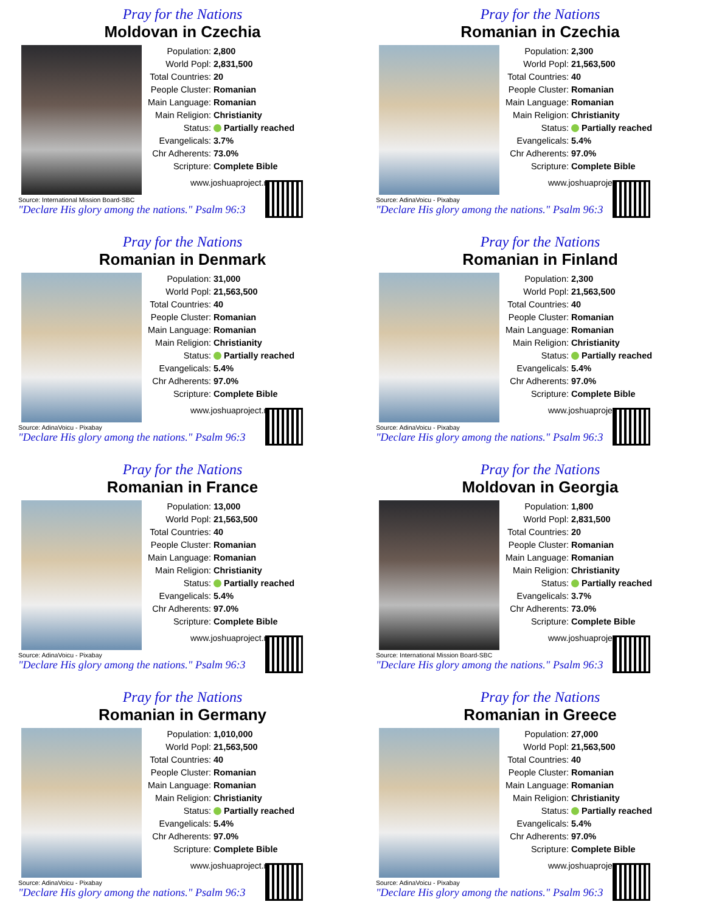Pray for the Nations
Moldovan in Czechia
Source: International Mission Board-SBC
| Population: | 2,800 |
| World Popl: | 2,831,500 |
| Total Countries: | 20 |
| People Cluster: | Romanian |
| Main Language: | Romanian |
| Main Religion: | Christianity |
| Status: | Partially reached |
| Evangelicals: | 3.7% |
| Chr Adherents: | 73.0% |
| Scripture: | Complete Bible |
www.joshuaproject.net
"Declare His glory among the nations." Psalm 96:3
Pray for the Nations
Romanian in Czechia
Source: AdinaVoicu - Pixabay
| Population: | 2,300 |
| World Popl: | 21,563,500 |
| Total Countries: | 40 |
| People Cluster: | Romanian |
| Main Language: | Romanian |
| Main Religion: | Christianity |
| Status: | Partially reached |
| Evangelicals: | 5.4% |
| Chr Adherents: | 97.0% |
| Scripture: | Complete Bible |
www.joshuaproject.net
"Declare His glory among the nations." Psalm 96:3
Pray for the Nations
Romanian in Denmark
Source: AdinaVoicu - Pixabay
| Population: | 31,000 |
| World Popl: | 21,563,500 |
| Total Countries: | 40 |
| People Cluster: | Romanian |
| Main Language: | Romanian |
| Main Religion: | Christianity |
| Status: | Partially reached |
| Evangelicals: | 5.4% |
| Chr Adherents: | 97.0% |
| Scripture: | Complete Bible |
www.joshuaproject.net
"Declare His glory among the nations." Psalm 96:3
Pray for the Nations
Romanian in Finland
Source: AdinaVoicu - Pixabay
| Population: | 2,300 |
| World Popl: | 21,563,500 |
| Total Countries: | 40 |
| People Cluster: | Romanian |
| Main Language: | Romanian |
| Main Religion: | Christianity |
| Status: | Partially reached |
| Evangelicals: | 5.4% |
| Chr Adherents: | 97.0% |
| Scripture: | Complete Bible |
www.joshuaproject.net
"Declare His glory among the nations." Psalm 96:3
Pray for the Nations
Romanian in France
Source: AdinaVoicu - Pixabay
| Population: | 13,000 |
| World Popl: | 21,563,500 |
| Total Countries: | 40 |
| People Cluster: | Romanian |
| Main Language: | Romanian |
| Main Religion: | Christianity |
| Status: | Partially reached |
| Evangelicals: | 5.4% |
| Chr Adherents: | 97.0% |
| Scripture: | Complete Bible |
www.joshuaproject.net
"Declare His glory among the nations." Psalm 96:3
Pray for the Nations
Moldovan in Georgia
Source: International Mission Board-SBC
| Population: | 1,800 |
| World Popl: | 2,831,500 |
| Total Countries: | 20 |
| People Cluster: | Romanian |
| Main Language: | Romanian |
| Main Religion: | Christianity |
| Status: | Partially reached |
| Evangelicals: | 3.7% |
| Chr Adherents: | 73.0% |
| Scripture: | Complete Bible |
www.joshuaproject.net
"Declare His glory among the nations." Psalm 96:3
Pray for the Nations
Romanian in Germany
Source: AdinaVoicu - Pixabay
| Population: | 1,010,000 |
| World Popl: | 21,563,500 |
| Total Countries: | 40 |
| People Cluster: | Romanian |
| Main Language: | Romanian |
| Main Religion: | Christianity |
| Status: | Partially reached |
| Evangelicals: | 5.4% |
| Chr Adherents: | 97.0% |
| Scripture: | Complete Bible |
www.joshuaproject.net
"Declare His glory among the nations." Psalm 96:3
Pray for the Nations
Romanian in Greece
Source: AdinaVoicu - Pixabay
| Population: | 27,000 |
| World Popl: | 21,563,500 |
| Total Countries: | 40 |
| People Cluster: | Romanian |
| Main Language: | Romanian |
| Main Religion: | Christianity |
| Status: | Partially reached |
| Evangelicals: | 5.4% |
| Chr Adherents: | 97.0% |
| Scripture: | Complete Bible |
www.joshuaproject.net
"Declare His glory among the nations." Psalm 96:3